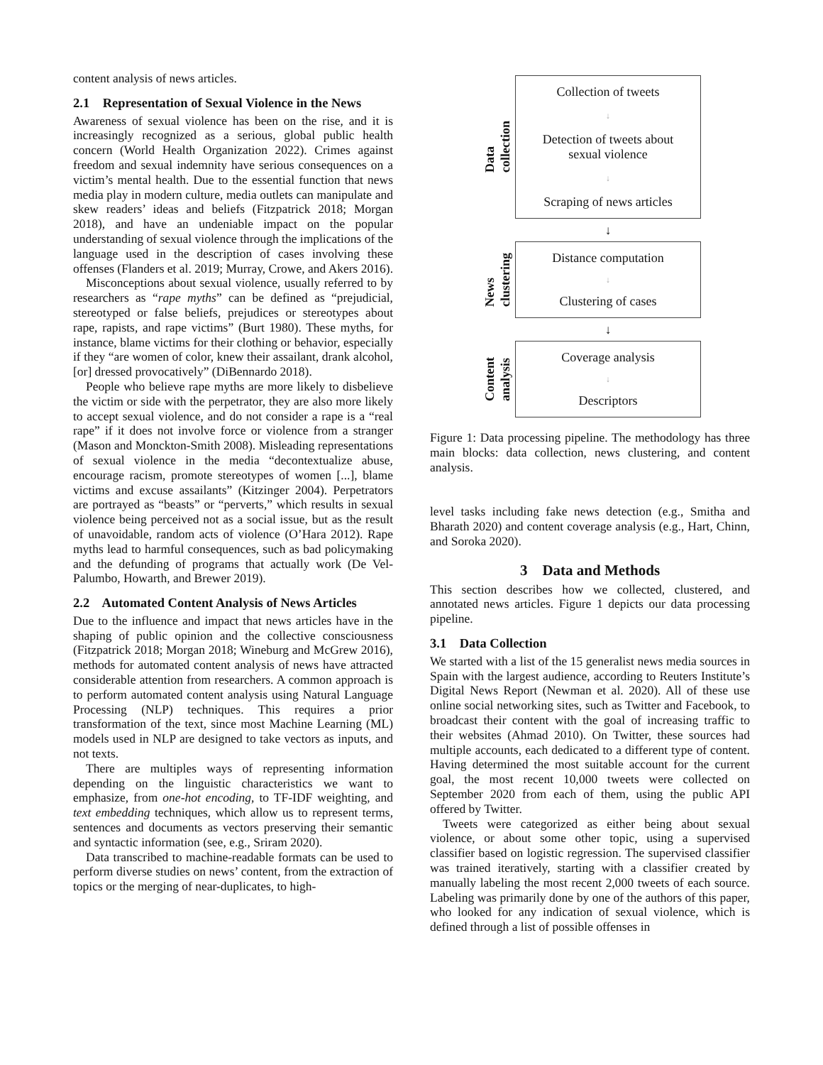content analysis of news articles.
2.1 Representation of Sexual Violence in the News
Awareness of sexual violence has been on the rise, and it is increasingly recognized as a serious, global public health concern (World Health Organization 2022). Crimes against freedom and sexual indemnity have serious consequences on a victim’s mental health. Due to the essential function that news media play in modern culture, media outlets can manipulate and skew readers’ ideas and beliefs (Fitzpatrick 2018; Morgan 2018), and have an undeniable impact on the popular understanding of sexual violence through the implications of the language used in the description of cases involving these offenses (Flanders et al. 2019; Murray, Crowe, and Akers 2016).
Misconceptions about sexual violence, usually referred to by researchers as “rape myths” can be defined as “prejudicial, stereotyped or false beliefs, prejudices or stereotypes about rape, rapists, and rape victims” (Burt 1980). These myths, for instance, blame victims for their clothing or behavior, especially if they “are women of color, knew their assailant, drank alcohol, [or] dressed provocatively” (DiBennardo 2018).
People who believe rape myths are more likely to disbelieve the victim or side with the perpetrator, they are also more likely to accept sexual violence, and do not consider a rape is a “real rape” if it does not involve force or violence from a stranger (Mason and Monckton-Smith 2008). Misleading representations of sexual violence in the media “decontextualize abuse, encourage racism, promote stereotypes of women [...], blame victims and excuse assailants” (Kitzinger 2004). Perpetrators are portrayed as “beasts” or “perverts,” which results in sexual violence being perceived not as a social issue, but as the result of unavoidable, random acts of violence (O’Hara 2012). Rape myths lead to harmful consequences, such as bad policymaking and the defunding of programs that actually work (De Vel-Palumbo, Howarth, and Brewer 2019).
2.2 Automated Content Analysis of News Articles
Due to the influence and impact that news articles have in the shaping of public opinion and the collective consciousness (Fitzpatrick 2018; Morgan 2018; Wineburg and McGrew 2016), methods for automated content analysis of news have attracted considerable attention from researchers. A common approach is to perform automated content analysis using Natural Language Processing (NLP) techniques. This requires a prior transformation of the text, since most Machine Learning (ML) models used in NLP are designed to take vectors as inputs, and not texts.
There are multiples ways of representing information depending on the linguistic characteristics we want to emphasize, from one-hot encoding, to TF-IDF weighting, and text embedding techniques, which allow us to represent terms, sentences and documents as vectors preserving their semantic and syntactic information (see, e.g., Sriram 2020).
Data transcribed to machine-readable formats can be used to perform diverse studies on news’ content, from the extraction of topics or the merging of near-duplicates, to high-
Data
collection
News
clustering
Content
analysis
Collection of tweets
↓
Detection of tweets about
sexual violence
↓
Scraping of news articles
↓
Distance computation
↓
Clustering of cases
↓
Coverage analysis
↓
Descriptors
Figure 1: Data processing pipeline. The methodology has three main blocks: data collection, news clustering, and content analysis.
level tasks including fake news detection (e.g., Smitha and Bharath 2020) and content coverage analysis (e.g., Hart, Chinn, and Soroka 2020).
3 Data and Methods
This section describes how we collected, clustered, and annotated news articles. Figure 1 depicts our data processing pipeline.
3.1 Data Collection
We started with a list of the 15 generalist news media sources in Spain with the largest audience, according to Reuters Institute’s Digital News Report (Newman et al. 2020). All of these use online social networking sites, such as Twitter and Facebook, to broadcast their content with the goal of increasing traffic to their websites (Ahmad 2010). On Twitter, these sources had multiple accounts, each dedicated to a different type of content. Having determined the most suitable account for the current goal, the most recent 10,000 tweets were collected on September 2020 from each of them, using the public API offered by Twitter.
Tweets were categorized as either being about sexual violence, or about some other topic, using a supervised classifier based on logistic regression. The supervised classifier was trained iteratively, starting with a classifier created by manually labeling the most recent 2,000 tweets of each source. Labeling was primarily done by one of the authors of this paper, who looked for any indication of sexual violence, which is defined through a list of possible offenses in